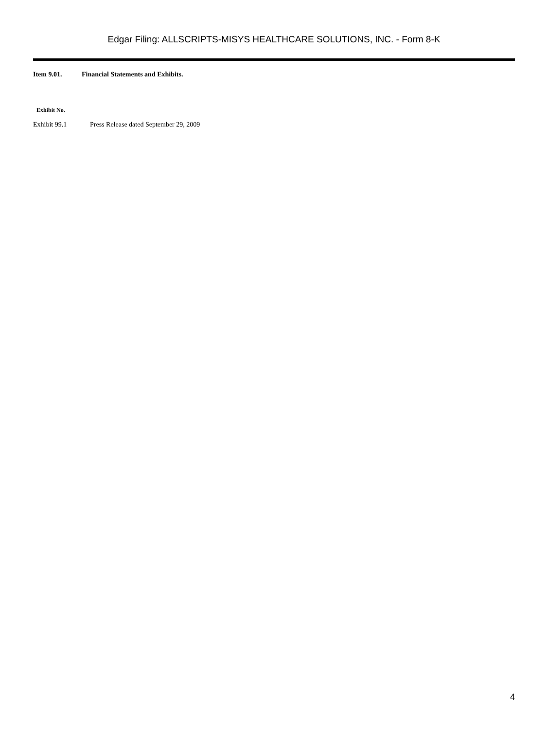Edgar Filing: ALLSCRIPTS-MISYS HEALTHCARE SOLUTIONS, INC. - Form 8-K
Item 9.01. Financial Statements and Exhibits.
| Exhibit No. | |
| --- | --- |
| Exhibit 99.1 | Press Release dated September 29, 2009 |
4